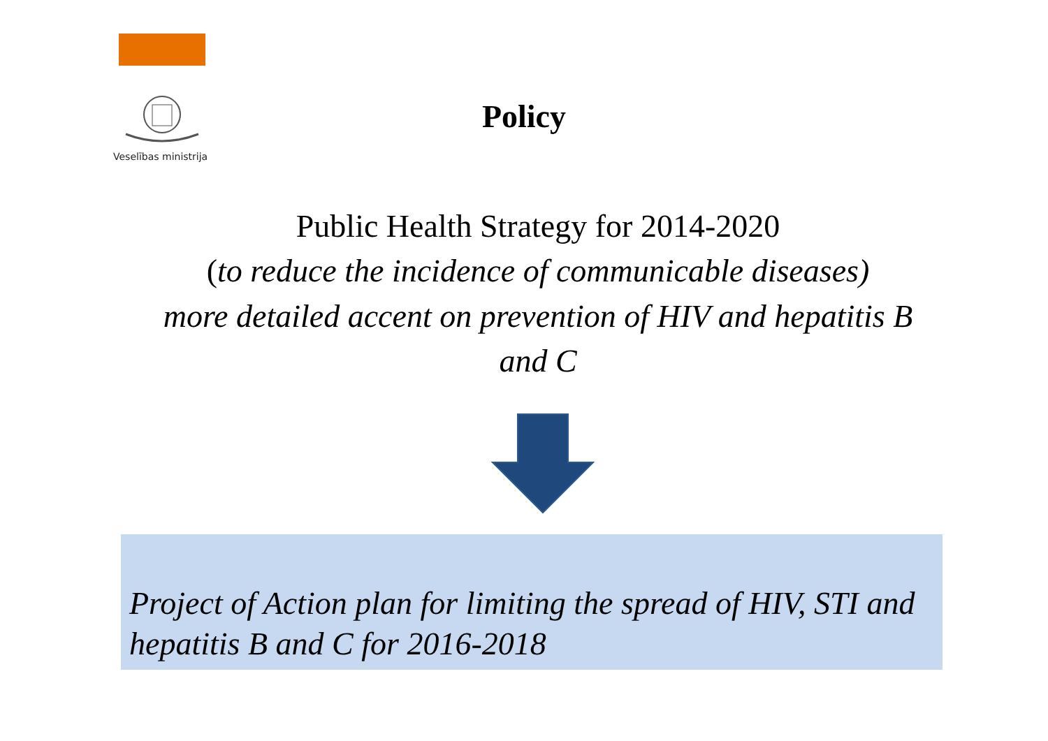Veselības ministrija
Policy
Public Health Strategy for 2014-2020
(to reduce the incidence of communicable diseases)
more detailed accent on prevention of HIV and hepatitis B and C
Project of Action plan for limiting the spread of HIV, STI and hepatitis B and C for 2016-2018